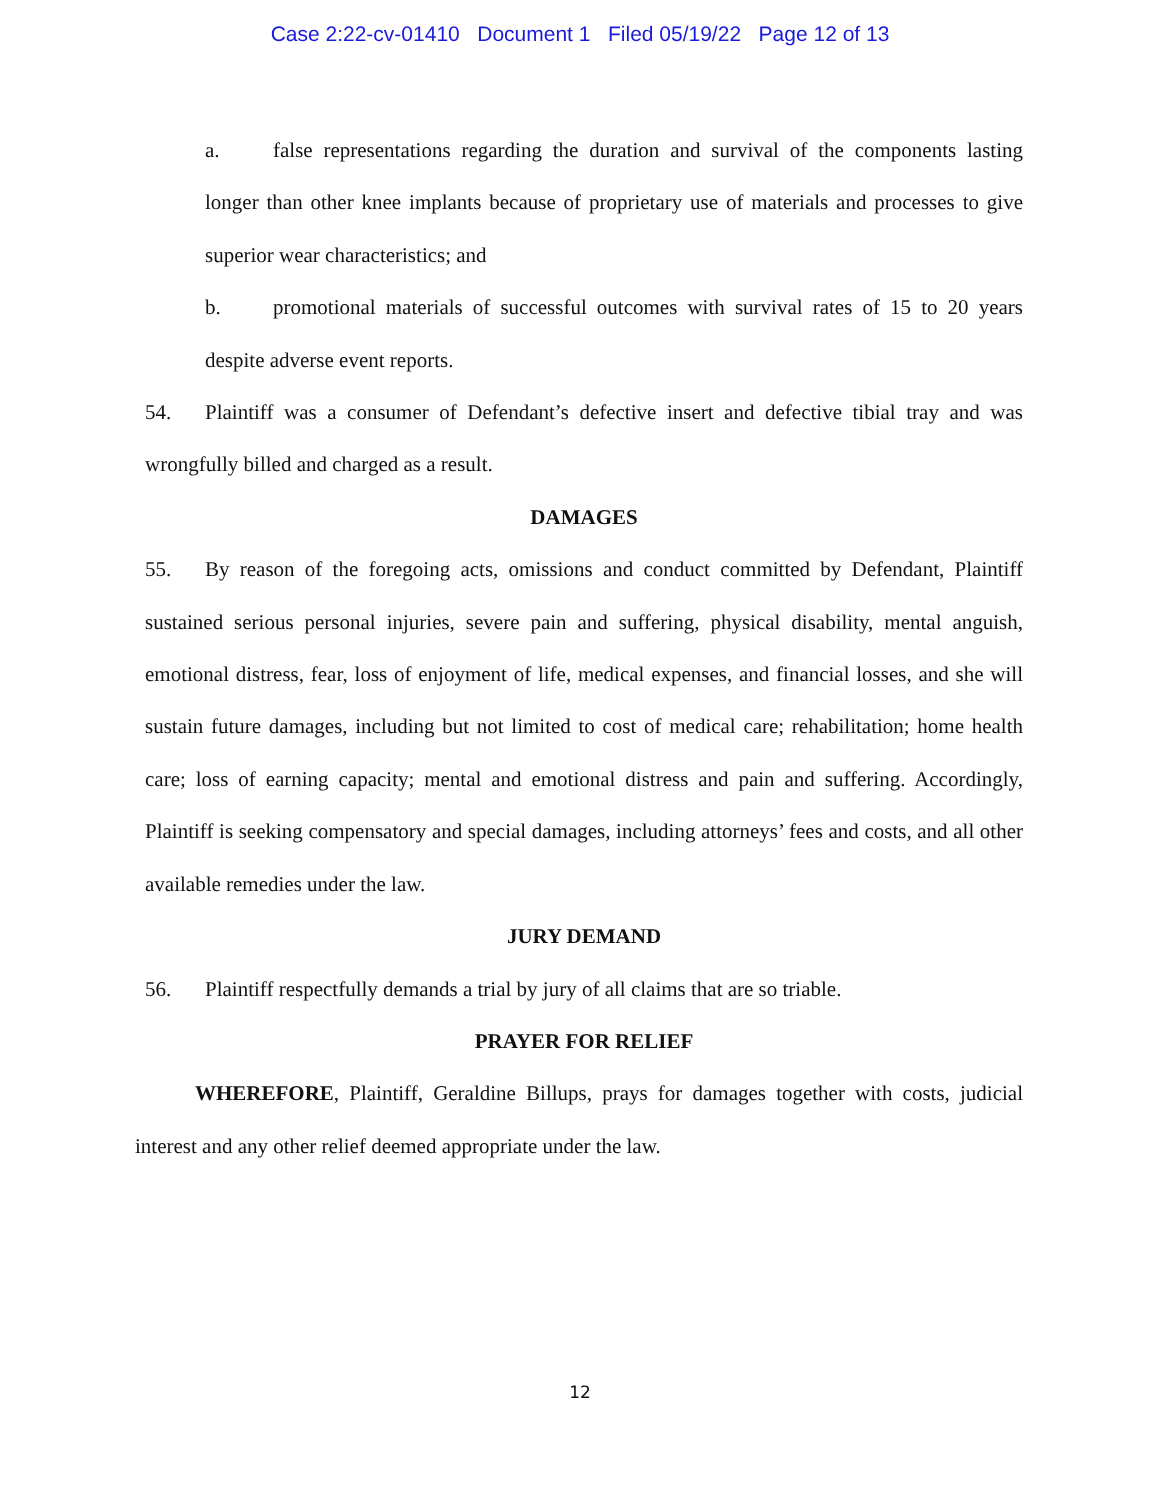Case 2:22-cv-01410 Document 1 Filed 05/19/22 Page 12 of 13
a. false representations regarding the duration and survival of the components lasting longer than other knee implants because of proprietary use of materials and processes to give superior wear characteristics; and
b. promotional materials of successful outcomes with survival rates of 15 to 20 years despite adverse event reports.
54. Plaintiff was a consumer of Defendant’s defective insert and defective tibial tray and was wrongfully billed and charged as a result.
DAMAGES
55. By reason of the foregoing acts, omissions and conduct committed by Defendant, Plaintiff sustained serious personal injuries, severe pain and suffering, physical disability, mental anguish, emotional distress, fear, loss of enjoyment of life, medical expenses, and financial losses, and she will sustain future damages, including but not limited to cost of medical care; rehabilitation; home health care; loss of earning capacity; mental and emotional distress and pain and suffering. Accordingly, Plaintiff is seeking compensatory and special damages, including attorneys’ fees and costs, and all other available remedies under the law.
JURY DEMAND
56. Plaintiff respectfully demands a trial by jury of all claims that are so triable.
PRAYER FOR RELIEF
WHEREFORE, Plaintiff, Geraldine Billups, prays for damages together with costs, judicial interest and any other relief deemed appropriate under the law.
12